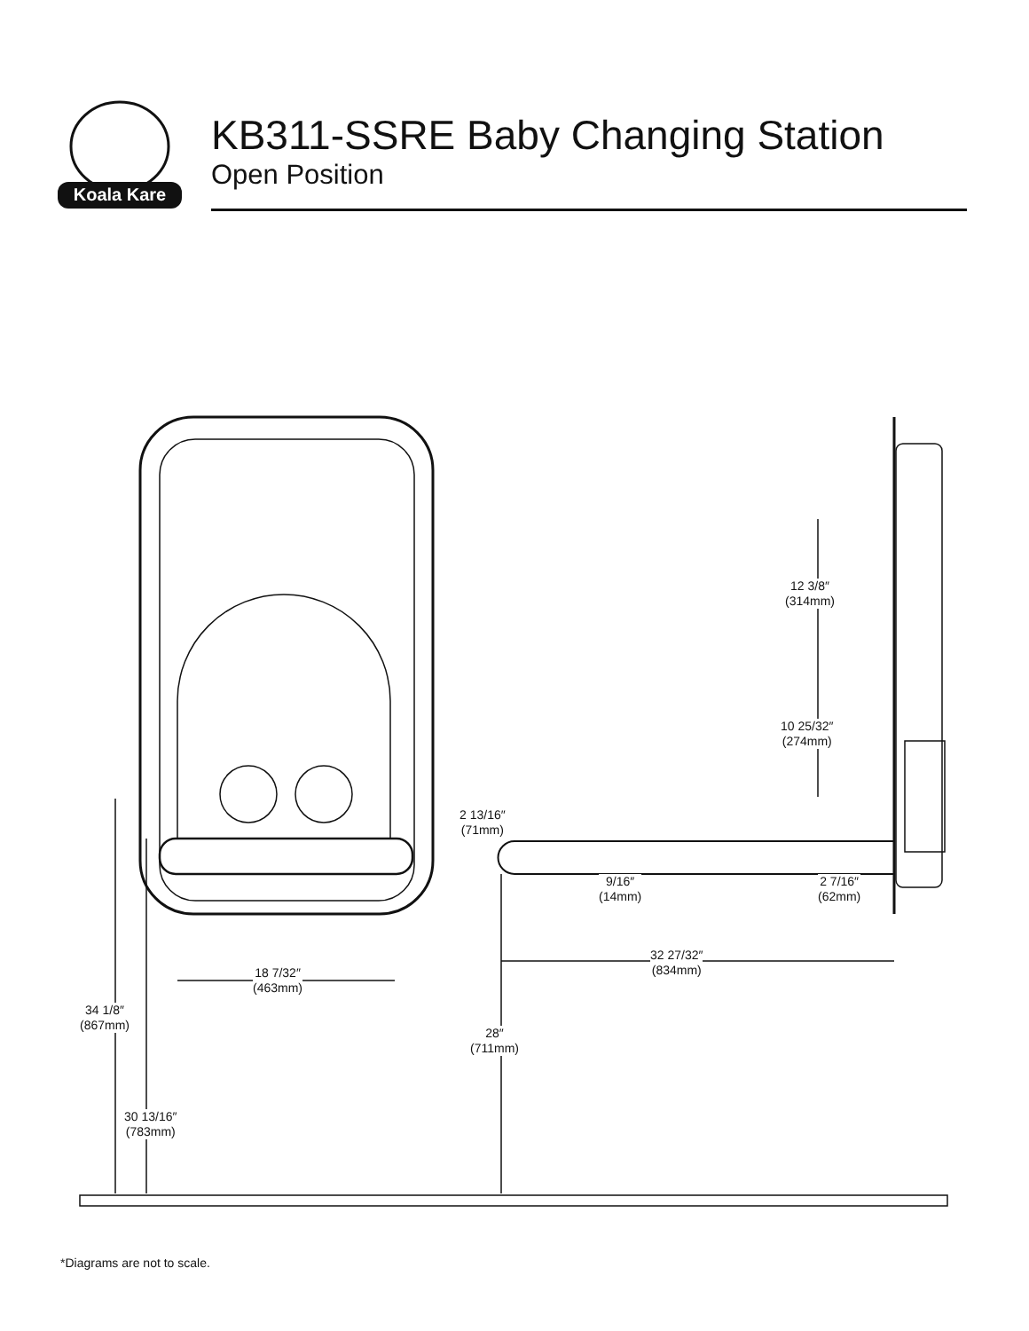Koala Kare
KB311-SSRE Baby Changing Station
Open Position
12 3/8″
(314mm)
10 25/32″
(274mm)
2 13/16″
(71mm)
9/16″
(14mm)
2 7/16″
(62mm)
32 27/32″
(834mm)
18 7/32″
(463mm)
34 1/8″
(867mm)
28″
(711mm)
30 13/16″
(783mm)
*Diagrams are not to scale.